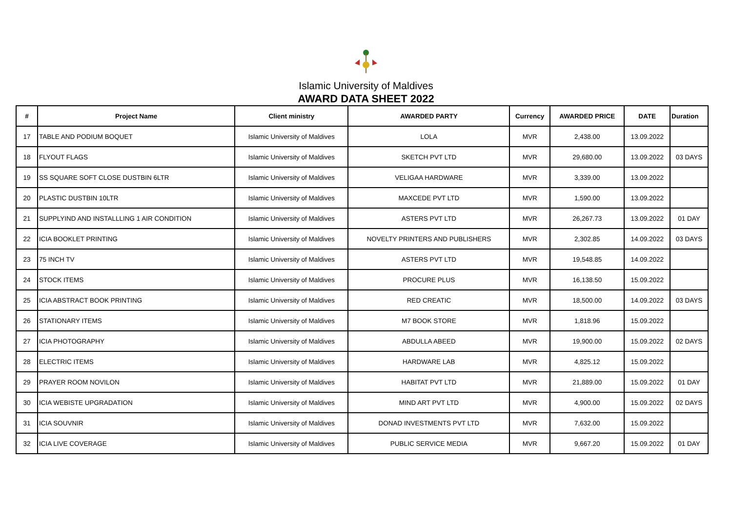Islamic University of Maldives
AWARD DATA SHEET 2022
| # | Project Name | Client ministry | AWARDED PARTY | Currency | AWARDED PRICE | DATE | Duration |
| --- | --- | --- | --- | --- | --- | --- | --- |
| 17 | TABLE AND PODIUM BOQUET | Islamic University of Maldives | LOLA | MVR | 2,438.00 | 13.09.2022 | |
| 18 | FLYOUT FLAGS | Islamic University of Maldives | SKETCH PVT LTD | MVR | 29,680.00 | 13.09.2022 | 03 DAYS |
| 19 | SS SQUARE SOFT CLOSE DUSTBIN 6LTR | Islamic University of Maldives | VELIGAA HARDWARE | MVR | 3,339.00 | 13.09.2022 | |
| 20 | PLASTIC DUSTBIN 10LTR | Islamic University of Maldives | MAXCEDE PVT LTD | MVR | 1,590.00 | 13.09.2022 | |
| 21 | SUPPLYIND AND INSTALLLING 1 AIR CONDITION | Islamic University of Maldives | ASTERS PVT LTD | MVR | 26,267.73 | 13.09.2022 | 01 DAY |
| 22 | ICIA BOOKLET PRINTING | Islamic University of Maldives | NOVELTY PRINTERS AND PUBLISHERS | MVR | 2,302.85 | 14.09.2022 | 03 DAYS |
| 23 | 75 INCH TV | Islamic University of Maldives | ASTERS PVT LTD | MVR | 19,548.85 | 14.09.2022 | |
| 24 | STOCK ITEMS | Islamic University of Maldives | PROCURE PLUS | MVR | 16,138.50 | 15.09.2022 | |
| 25 | ICIA ABSTRACT BOOK PRINTING | Islamic University of Maldives | RED CREATIC | MVR | 18,500.00 | 14.09.2022 | 03 DAYS |
| 26 | STATIONARY ITEMS | Islamic University of Maldives | M7 BOOK STORE | MVR | 1,818.96 | 15.09.2022 | |
| 27 | ICIA PHOTOGRAPHY | Islamic University of Maldives | ABDULLA ABEED | MVR | 19,900.00 | 15.09.2022 | 02 DAYS |
| 28 | ELECTRIC ITEMS | Islamic University of Maldives | HARDWARE LAB | MVR | 4,825.12 | 15.09.2022 | |
| 29 | PRAYER ROOM NOVILON | Islamic University of Maldives | HABITAT PVT LTD | MVR | 21,889.00 | 15.09.2022 | 01 DAY |
| 30 | ICIA WEBISTE UPGRADATION | Islamic University of Maldives | MIND ART PVT LTD | MVR | 4,900.00 | 15.09.2022 | 02 DAYS |
| 31 | ICIA SOUVNIR | Islamic University of Maldives | DONAD INVESTMENTS PVT LTD | MVR | 7,632.00 | 15.09.2022 | |
| 32 | ICIA LIVE COVERAGE | Islamic University of Maldives | PUBLIC SERVICE MEDIA | MVR | 9,667.20 | 15.09.2022 | 01 DAY |